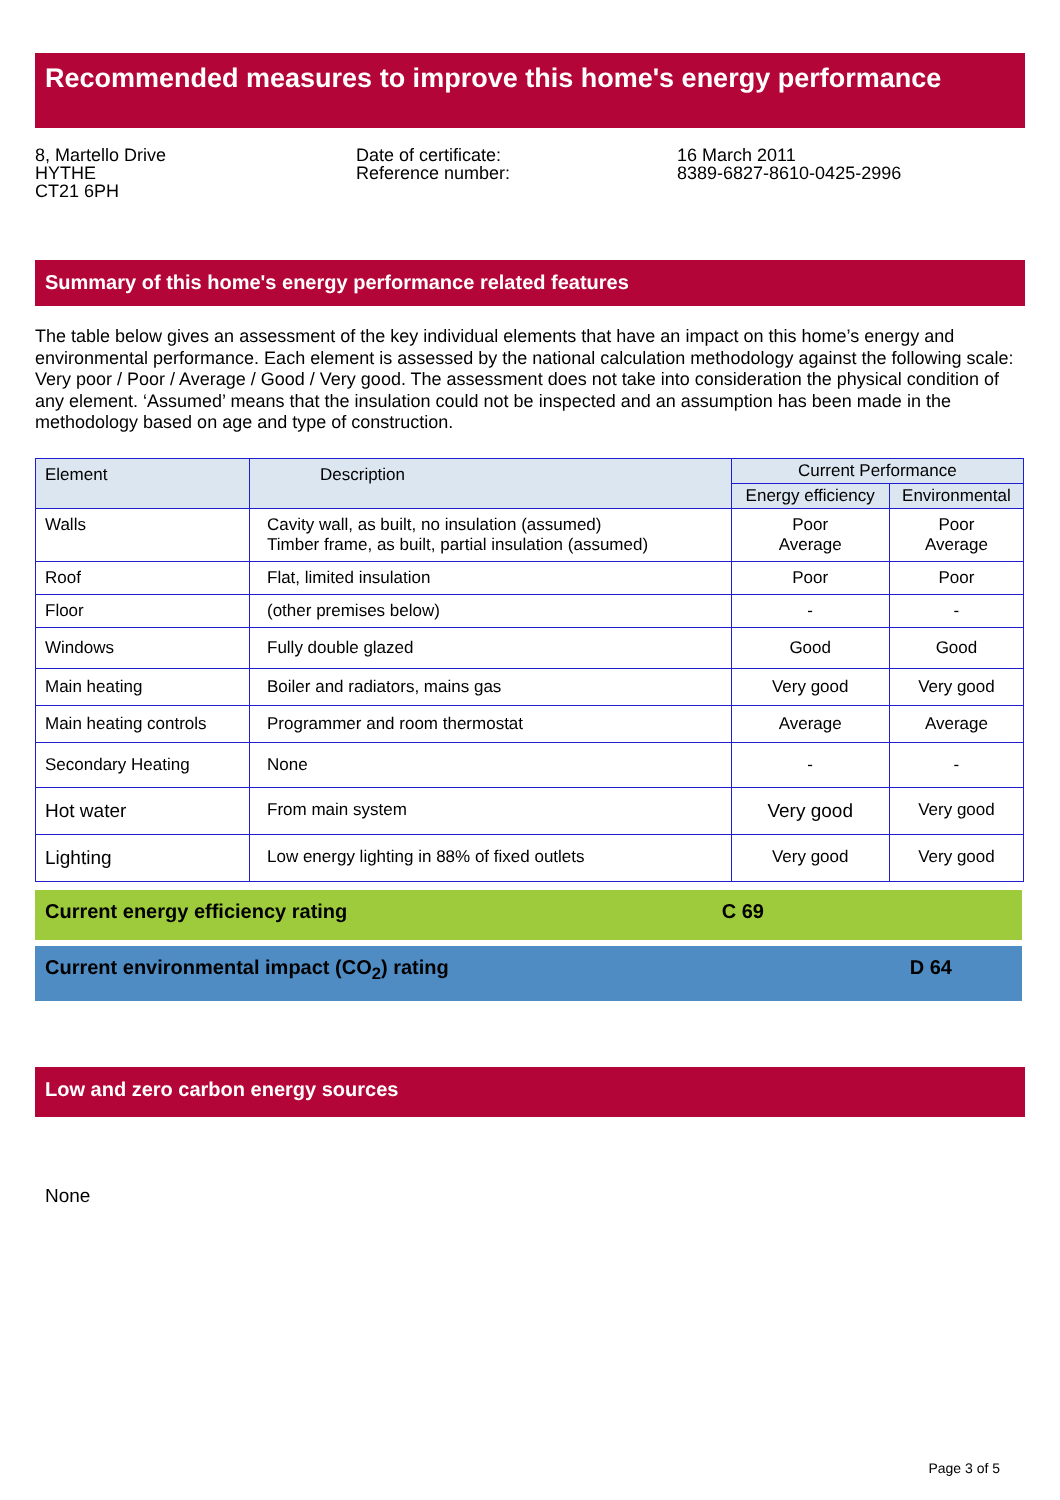Recommended measures to improve this home's energy performance
8, Martello Drive
HYTHE
CT21 6PH
Date of certificate:
Reference number:
16 March 2011
8389-6827-8610-0425-2996
Summary of this home's energy performance related features
The table below gives an assessment of the key individual elements that have an impact on this home’s energy and environmental performance. Each element is assessed by the national calculation methodology against the following scale: Very poor / Poor / Average / Good / Very good. The assessment does not take into consideration the physical condition of any element. ‘Assumed’ means that the insulation could not be inspected and an assumption has been made in the methodology based on age and type of construction.
| Element | Description | Current Performance | |
| --- | --- | --- | --- |
| | | Energy efficiency | Environmental |
| Walls | Cavity wall, as built, no insulation (assumed) Timber frame, as built, partial insulation (assumed) | Poor Average | Poor Average |
| Roof | Flat, limited insulation | Poor | Poor |
| Floor | (other premises below) | - | - |
| Windows | Fully double glazed | Good | Good |
| Main heating | Boiler and radiators, mains gas | Very good | Very good |
| Main heating controls | Programmer and room thermostat | Average | Average |
| Secondary Heating | None | - | - |
| Hot water | From main system | Very good | Very good |
| Lighting | Low energy lighting in 88% of fixed outlets | Very good | Very good |
Current energy efficiency rating C 69
Current environmental impact (CO<sub>2</sub>) rating D 64
Low and zero carbon energy sources
None
Page 3 of 5